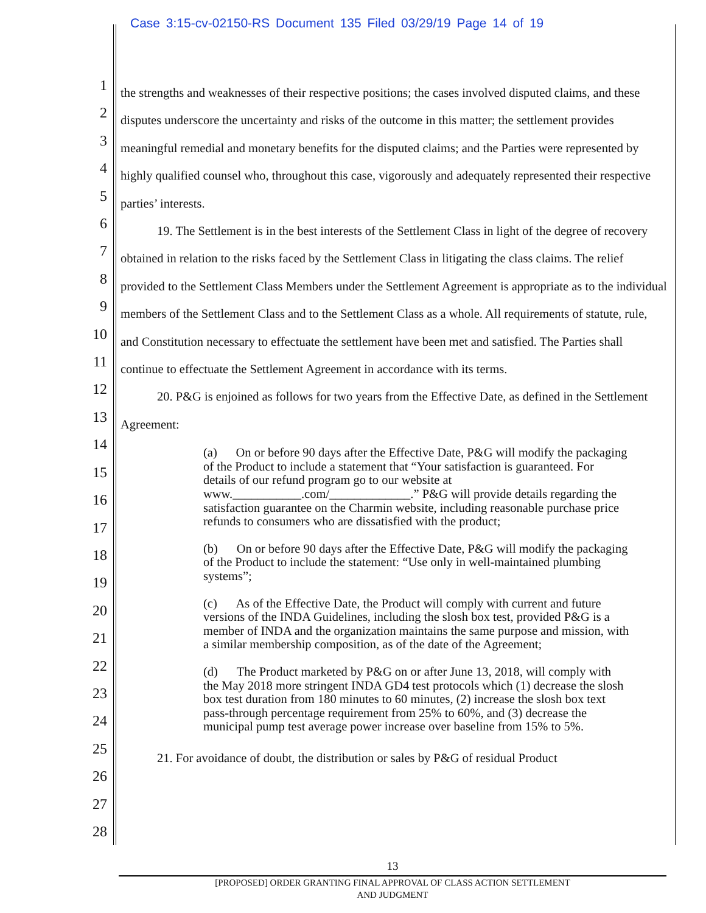Case 3:15-cv-02150-RS Document 135 Filed 03/29/19 Page 14 of 19
1
2
3
4
5
6
7
8
9
10
11
12
13
14
15
16
17
18
19
20
21
22
23
24
25
26
27
28
the strengths and weaknesses of their respective positions; the cases involved disputed claims, and these disputes underscore the uncertainty and risks of the outcome in this matter; the settlement provides meaningful remedial and monetary benefits for the disputed claims; and the Parties were represented by highly qualified counsel who, throughout this case, vigorously and adequately represented their respective parties’ interests.
19. The Settlement is in the best interests of the Settlement Class in light of the degree of recovery obtained in relation to the risks faced by the Settlement Class in litigating the class claims. The relief provided to the Settlement Class Members under the Settlement Agreement is appropriate as to the individual members of the Settlement Class and to the Settlement Class as a whole. All requirements of statute, rule, and Constitution necessary to effectuate the settlement have been met and satisfied. The Parties shall continue to effectuate the Settlement Agreement in accordance with its terms.
20. P&G is enjoined as follows for two years from the Effective Date, as defined in the Settlement Agreement:
(a) On or before 90 days after the Effective Date, P&G will modify the packaging of the Product to include a statement that “Your satisfaction is guaranteed. For details of our refund program go to our website at www.___________.com/_____________.” P&G will provide details regarding the satisfaction guarantee on the Charmin website, including reasonable purchase price refunds to consumers who are dissatisfied with the product;
(b) On or before 90 days after the Effective Date, P&G will modify the packaging of the Product to include the statement: “Use only in well-maintained plumbing systems”;
(c) As of the Effective Date, the Product will comply with current and future versions of the INDA Guidelines, including the slosh box test, provided P&G is a member of INDA and the organization maintains the same purpose and mission, with a similar membership composition, as of the date of the Agreement;
(d) The Product marketed by P&G on or after June 13, 2018, will comply with the May 2018 more stringent INDA GD4 test protocols which (1) decrease the slosh box test duration from 180 minutes to 60 minutes, (2) increase the slosh box text pass-through percentage requirement from 25% to 60%, and (3) decrease the municipal pump test average power increase over baseline from 15% to 5%.
21. For avoidance of doubt, the distribution or sales by P&G of residual Product
13
[PROPOSED] ORDER GRANTING FINAL APPROVAL OF CLASS ACTION SETTLEMENT
AND JUDGMENT